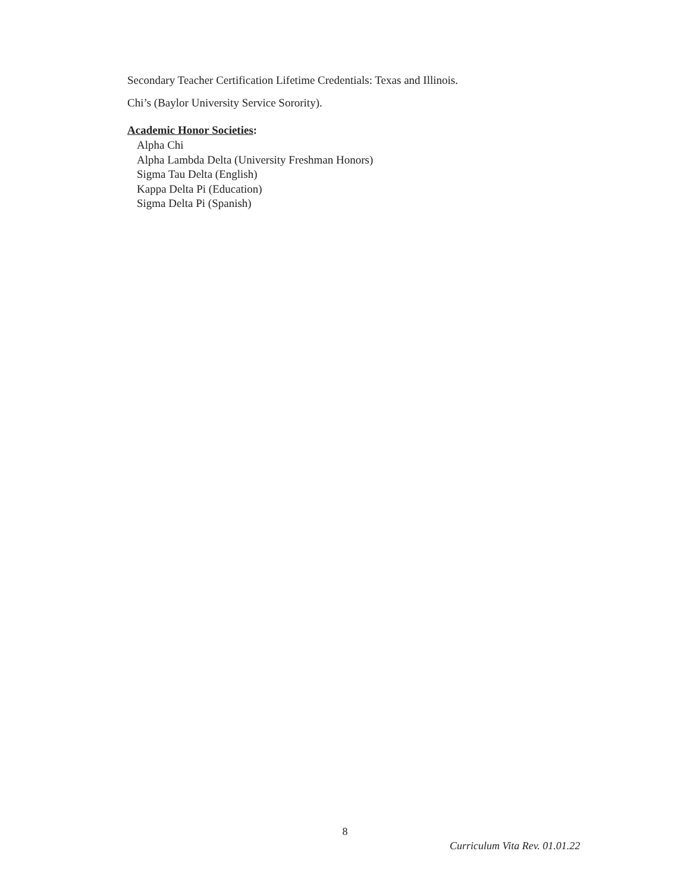Secondary Teacher Certification Lifetime Credentials: Texas and Illinois.
Chi’s (Baylor University Service Sorority).
Academic Honor Societies:
Alpha Chi
Alpha Lambda Delta (University Freshman Honors)
Sigma Tau Delta (English)
Kappa Delta Pi (Education)
Sigma Delta Pi (Spanish)
8
Curriculum Vita Rev. 01.01.22